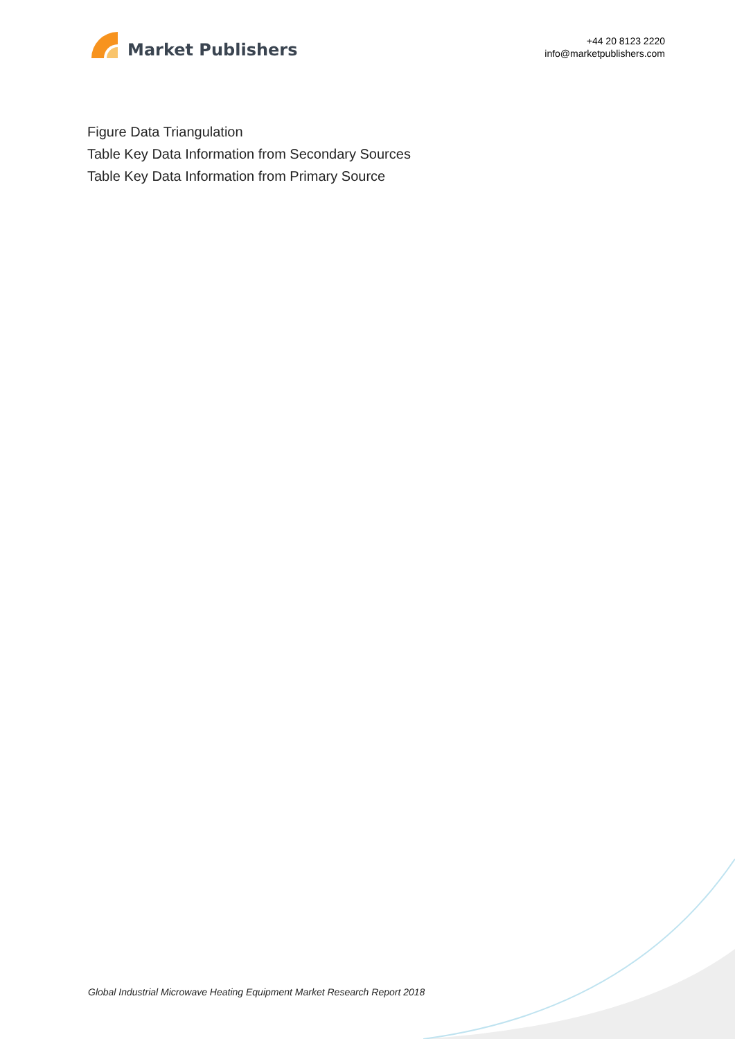Market Publishers
+44 20 8123 2220
info@marketpublishers.com
Figure Data Triangulation
Table Key Data Information from Secondary Sources
Table Key Data Information from Primary Source
Global Industrial Microwave Heating Equipment Market Research Report 2018